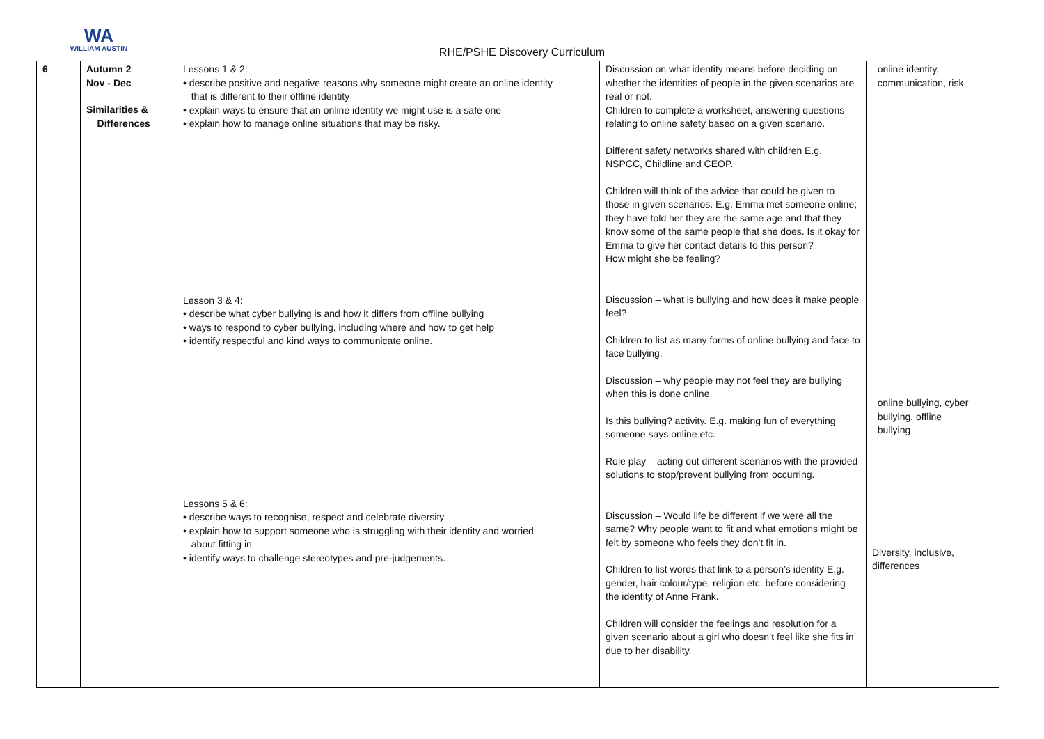WA
WILLIAM AUSTIN
RHE/PSHE Discovery Curriculum
| 6 | Autumn 2 Nov - Dec Similarities & Differences | Lessons 1 & 2: • describe positive and negative reasons why someone might create an online identity that is different to their offline identity • explain ways to ensure that an online identity we might use is a safe one • explain how to manage online situations that may be risky. Lesson 3 & 4: • describe what cyber bullying is and how it differs from offline bullying • ways to respond to cyber bullying, including where and how to get help • identify respectful and kind ways to communicate online. Lessons 5 & 6: • describe ways to recognise, respect and celebrate diversity • explain how to support someone who is struggling with their identity and worried about fitting in • identify ways to challenge stereotypes and pre-judgements. | Discussion on what identity means before deciding on whether the identities of people in the given scenarios are real or not. Children to complete a worksheet, answering questions relating to online safety based on a given scenario. Different safety networks shared with children E.g. NSPCC, Childline and CEOP. Children will think of the advice that could be given to those in given scenarios. E.g. Emma met someone online; they have told her they are the same age and that they know some of the same people that she does. Is it okay for Emma to give her contact details to this person? How might she be feeling? Discussion – what is bullying and how does it make people feel? Children to list as many forms of online bullying and face to face bullying. Discussion – why people may not feel they are bullying when this is done online. Is this bullying? activity. E.g. making fun of everything someone says online etc. Role play – acting out different scenarios with the provided solutions to stop/prevent bullying from occurring. Discussion – Would life be different if we were all the same? Why people want to fit and what emotions might be felt by someone who feels they don’t fit in. Children to list words that link to a person’s identity E.g. gender, hair colour/type, religion etc. before considering the identity of Anne Frank. Children will consider the feelings and resolution for a given scenario about a girl who doesn’t feel like she fits in due to her disability. | online identity, communication, risk online bullying, cyber bullying, offline bullying Diversity, inclusive, differences |